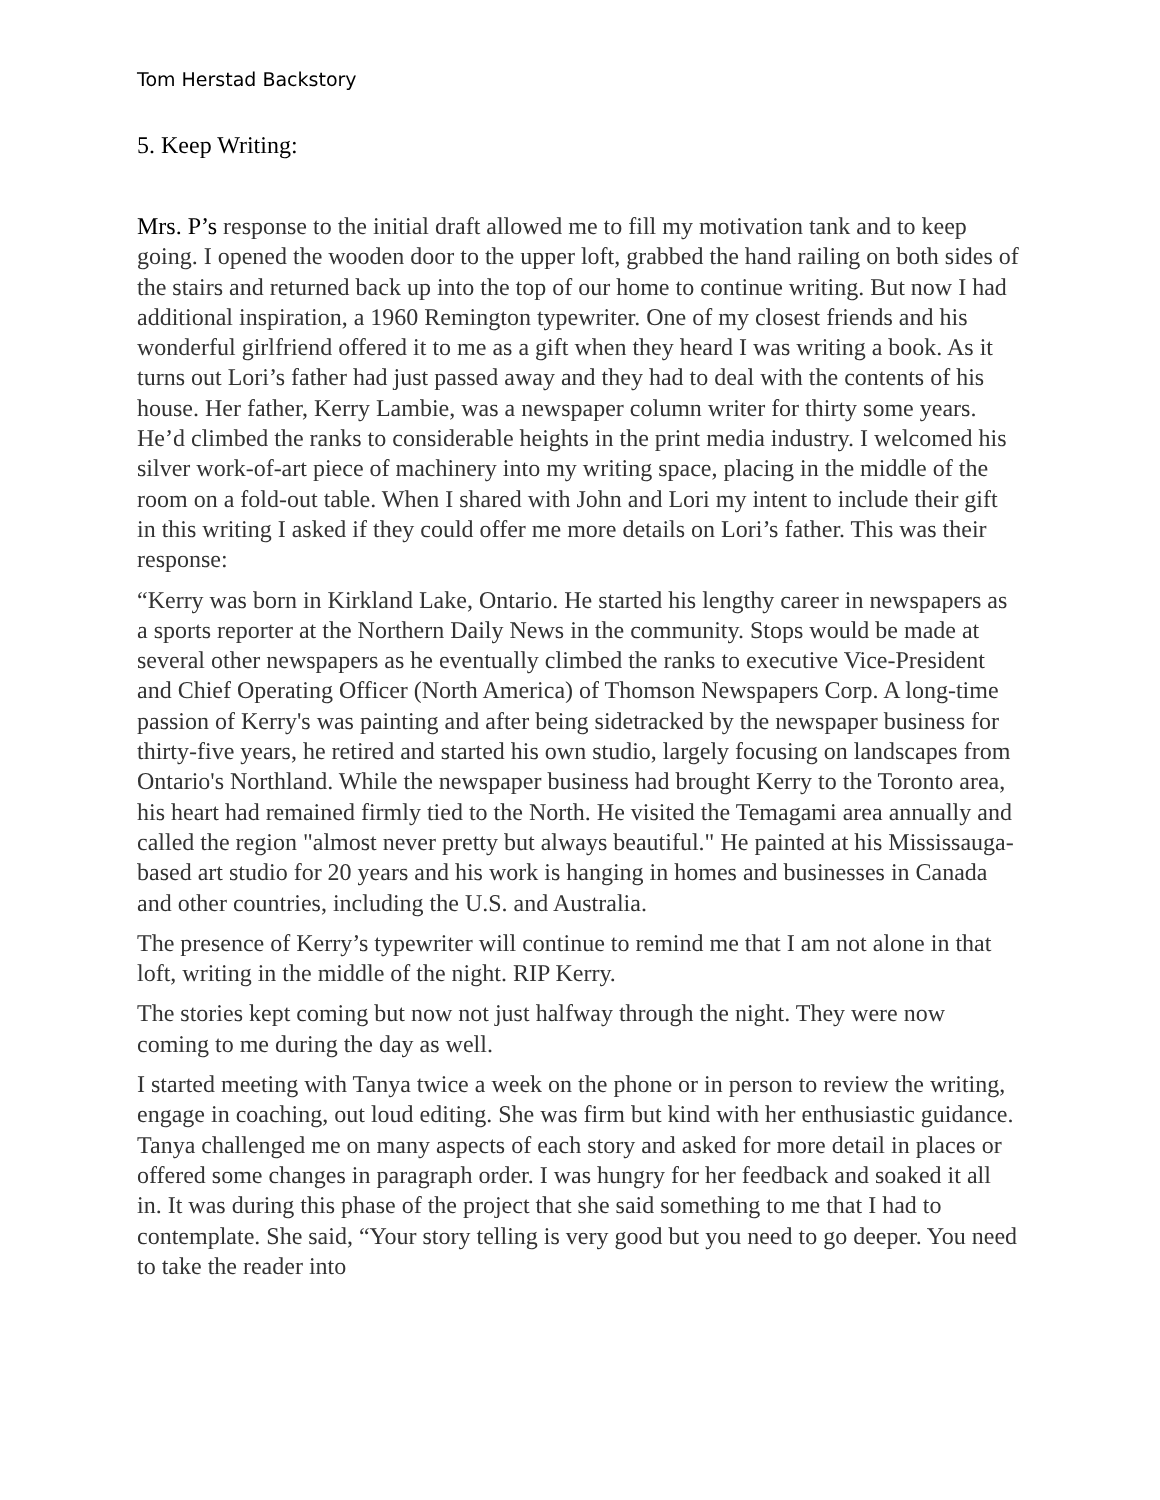Tom Herstad Backstory
5. Keep Writing:
Mrs. P’s response to the initial draft allowed me to fill my motivation tank and to keep going. I opened the wooden door to the upper loft, grabbed the hand railing on both sides of the stairs and returned back up into the top of our home to continue writing. But now I had additional inspiration, a 1960 Remington typewriter. One of my closest friends and his wonderful girlfriend offered it to me as a gift when they heard I was writing a book. As it turns out Lori’s father had just passed away and they had to deal with the contents of his house. Her father, Kerry Lambie, was a newspaper column writer for thirty some years. He’d climbed the ranks to considerable heights in the print media industry. I welcomed his silver work-of-art piece of machinery into my writing space, placing in the middle of the room on a fold-out table. When I shared with John and Lori my intent to include their gift in this writing I asked if they could offer me more details on Lori’s father. This was their response:
“Kerry was born in Kirkland Lake, Ontario. He started his lengthy career in newspapers as a sports reporter at the Northern Daily News in the community. Stops would be made at several other newspapers as he eventually climbed the ranks to executive Vice-President and Chief Operating Officer (North America) of Thomson Newspapers Corp. A long-time passion of Kerry's was painting and after being sidetracked by the newspaper business for thirty-five years, he retired and started his own studio, largely focusing on landscapes from Ontario's Northland. While the newspaper business had brought Kerry to the Toronto area, his heart had remained firmly tied to the North. He visited the Temagami area annually and called the region "almost never pretty but always beautiful." He painted at his Mississauga-based art studio for 20 years and his work is hanging in homes and businesses in Canada and other countries, including the U.S. and Australia.
The presence of Kerry’s typewriter will continue to remind me that I am not alone in that loft, writing in the middle of the night. RIP Kerry.
The stories kept coming but now not just halfway through the night. They were now coming to me during the day as well.
I started meeting with Tanya twice a week on the phone or in person to review the writing, engage in coaching, out loud editing. She was firm but kind with her enthusiastic guidance. Tanya challenged me on many aspects of each story and asked for more detail in places or offered some changes in paragraph order. I was hungry for her feedback and soaked it all in. It was during this phase of the project that she said something to me that I had to contemplate. She said, “Your story telling is very good but you need to go deeper. You need to take the reader into